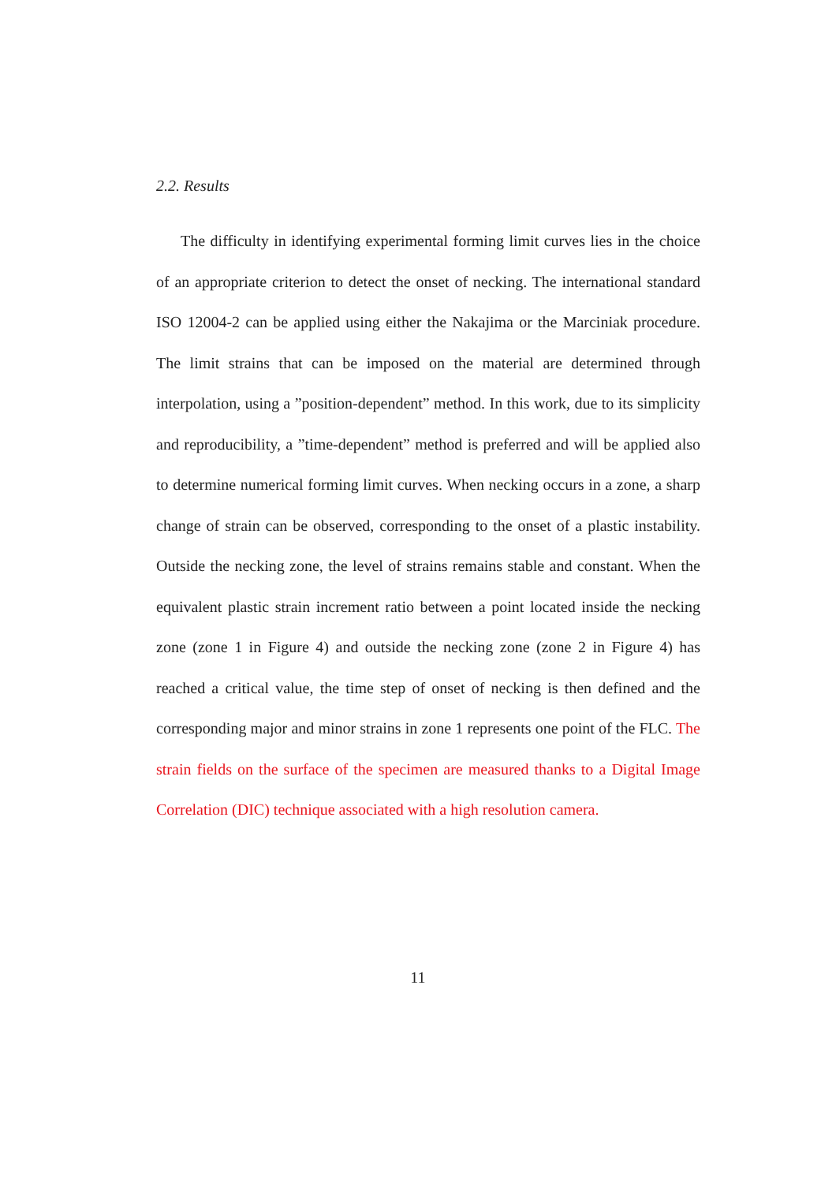2.2. Results
The difficulty in identifying experimental forming limit curves lies in the choice of an appropriate criterion to detect the onset of necking. The international standard ISO 12004-2 can be applied using either the Nakajima or the Marciniak procedure. The limit strains that can be imposed on the material are determined through interpolation, using a ”position-dependent” method. In this work, due to its simplicity and reproducibility, a ”time-dependent” method is preferred and will be applied also to determine numerical forming limit curves. When necking occurs in a zone, a sharp change of strain can be observed, corresponding to the onset of a plastic instability. Outside the necking zone, the level of strains remains stable and constant. When the equivalent plastic strain increment ratio between a point located inside the necking zone (zone 1 in Figure 4) and outside the necking zone (zone 2 in Figure 4) has reached a critical value, the time step of onset of necking is then defined and the corresponding major and minor strains in zone 1 represents one point of the FLC. The strain fields on the surface of the specimen are measured thanks to a Digital Image Correlation (DIC) technique associated with a high resolution camera.
11